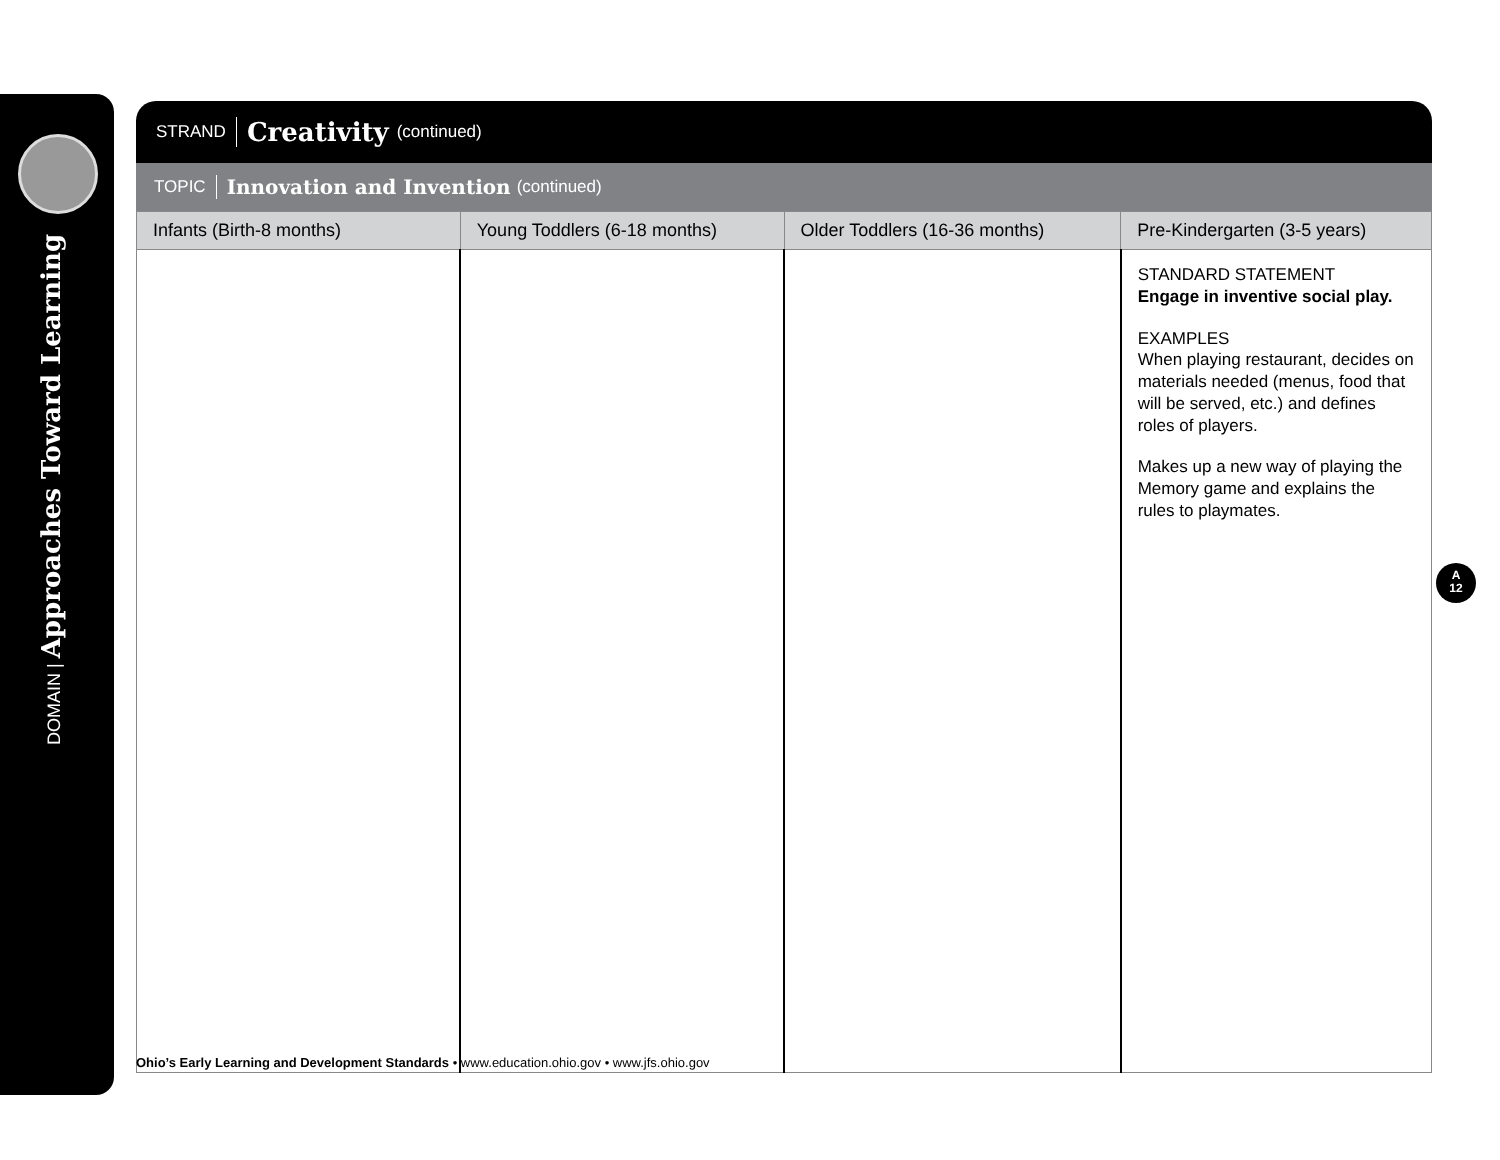DOMAIN | Approaches Toward Learning
STRAND Creativity (continued)
TOPIC Innovation and Invention (continued)
| Infants (Birth-8 months) | Young Toddlers (6-18 months) | Older Toddlers (16-36 months) | Pre-Kindergarten (3-5 years) |
| --- | --- | --- | --- |
| | | | STANDARD STATEMENT Engage in inventive social play. EXAMPLES When playing restaurant, decides on materials needed (menus, food that will be served, etc.) and defines roles of players. Makes up a new way of playing the Memory game and explains the rules to playmates. |
A
12
Ohio’s Early Learning and Development Standards • www.education.ohio.gov • www.jfs.ohio.gov